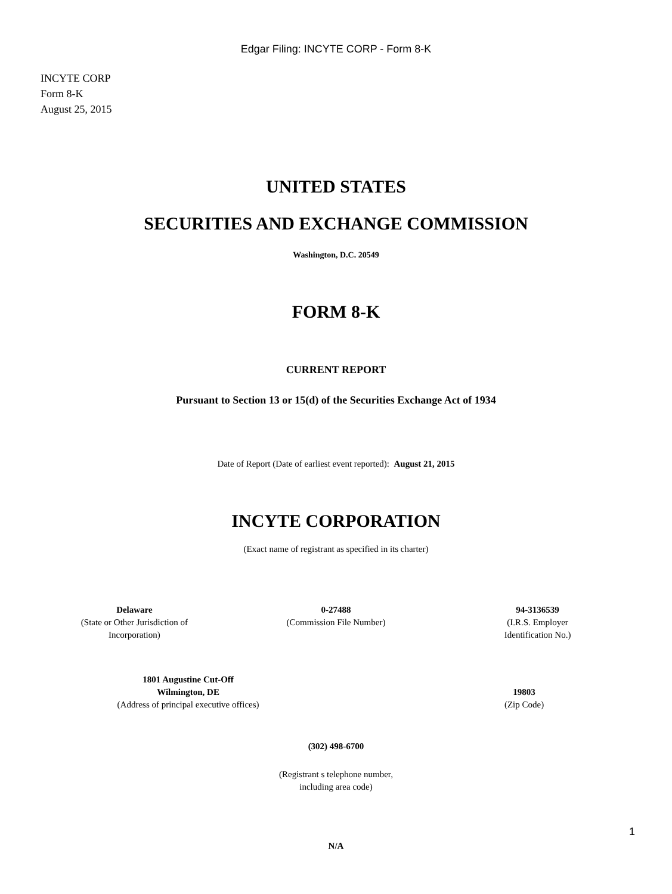Edgar Filing: INCYTE CORP - Form 8-K
INCYTE CORP
Form 8-K
August 25, 2015
UNITED STATES
SECURITIES AND EXCHANGE COMMISSION
Washington, D.C. 20549
FORM 8-K
CURRENT REPORT
Pursuant to Section 13 or 15(d) of the Securities Exchange Act of 1934
Date of Report (Date of earliest event reported): August 21, 2015
INCYTE CORPORATION
(Exact name of registrant as specified in its charter)
| Delaware (State or Other Jurisdiction of Incorporation) | 0-27488 (Commission File Number) | 94-3136539 (I.R.S. Employer Identification No.) |
| 1801 Augustine Cut-Off Wilmington, DE (Address of principal executive offices) | 19803 (Zip Code) |
(302) 498-6700
(Registrant s telephone number,
including area code)
N/A
1